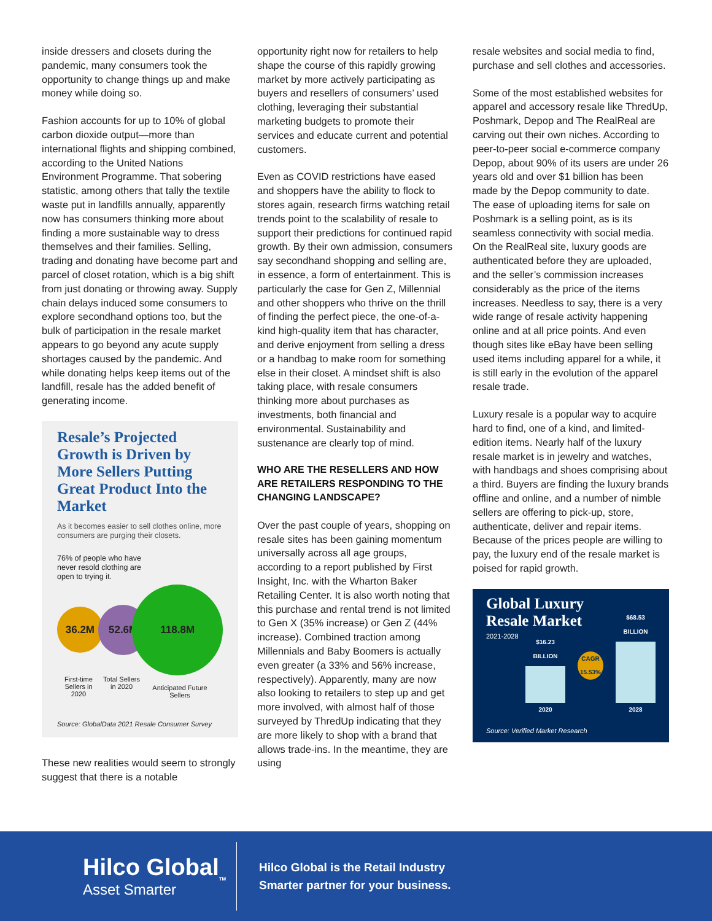inside dressers and closets during the pandemic, many consumers took the opportunity to change things up and make money while doing so.
Fashion accounts for up to 10% of global carbon dioxide output—more than international flights and shipping combined, according to the United Nations Environment Programme. That sobering statistic, among others that tally the textile waste put in landfills annually, apparently now has consumers thinking more about finding a more sustainable way to dress themselves and their families. Selling, trading and donating have become part and parcel of closet rotation, which is a big shift from just donating or throwing away. Supply chain delays induced some consumers to explore secondhand options too, but the bulk of participation in the resale market appears to go beyond any acute supply shortages caused by the pandemic. And while donating helps keep items out of the landfill, resale has the added benefit of generating income.
Resale’s Projected Growth is Driven by More Sellers Putting Great Product Into the Market
As it becomes easier to sell clothes online, more consumers are purging their closets.
76% of people who have
never resold clothing are
open to trying it.
36.2M
52.6M
118.8M
First-time Sellers in 2020 Total Sellers in 2020 Anticipated Future Sellers
Source: GlobalData 2021 Resale Consumer Survey
These new realities would seem to strongly suggest that there is a notable
opportunity right now for retailers to help shape the course of this rapidly growing market by more actively participating as buyers and resellers of consumers’ used clothing, leveraging their substantial marketing budgets to promote their services and educate current and potential customers.
Even as COVID restrictions have eased and shoppers have the ability to flock to stores again, research firms watching retail trends point to the scalability of resale to support their predictions for continued rapid growth. By their own admission, consumers say secondhand shopping and selling are, in essence, a form of entertainment. This is particularly the case for Gen Z, Millennial and other shoppers who thrive on the thrill of finding the perfect piece, the one-of-a-kind high-quality item that has character, and derive enjoyment from selling a dress or a handbag to make room for something else in their closet. A mindset shift is also taking place, with resale consumers thinking more about purchases as investments, both financial and environmental. Sustainability and sustenance are clearly top of mind.
WHO ARE THE RESELLERS AND HOW ARE RETAILERS RESPONDING TO THE CHANGING LANDSCAPE?
Over the past couple of years, shopping on resale sites has been gaining momentum universally across all age groups, according to a report published by First Insight, Inc. with the Wharton Baker Retailing Center. It is also worth noting that this purchase and rental trend is not limited to Gen X (35% increase) or Gen Z (44% increase). Combined traction among Millennials and Baby Boomers is actually even greater (a 33% and 56% increase, respectively). Apparently, many are now also looking to retailers to step up and get more involved, with almost half of those surveyed by ThredUp indicating that they are more likely to shop with a brand that allows trade-ins. In the meantime, they are using
resale websites and social media to find, purchase and sell clothes and accessories.
Some of the most established websites for apparel and accessory resale like ThredUp, Poshmark, Depop and The RealReal are carving out their own niches. According to peer-to-peer social e-commerce company Depop, about 90% of its users are under 26 years old and over $1 billion has been made by the Depop community to date. The ease of uploading items for sale on Poshmark is a selling point, as is its seamless connectivity with social media. On the RealReal site, luxury goods are authenticated before they are uploaded, and the seller’s commission increases considerably as the price of the items increases. Needless to say, there is a very wide range of resale activity happening online and at all price points. And even though sites like eBay have been selling used items including apparel for a while, it is still early in the evolution of the apparel resale trade.
Luxury resale is a popular way to acquire hard to find, one of a kind, and limited-edition items. Nearly half of the luxury resale market is in jewelry and watches, with handbags and shoes comprising about a third. Buyers are finding the luxury brands offline and online, and a number of nimble sellers are offering to pick-up, store, authenticate, deliver and repair items. Because of the prices people are willing to pay, the luxury end of the resale market is poised for rapid growth.
Global Luxury
Resale Market
2021-2028
$16.23
BILLION
2020
CAGR 15.53%
$68.53
BILLION
2028
Source: Verified Market Research
Hilco Global<sub>TM</sub>
Asset Smarter
Hilco Global is the Retail Industry
Smarter partner for your business.